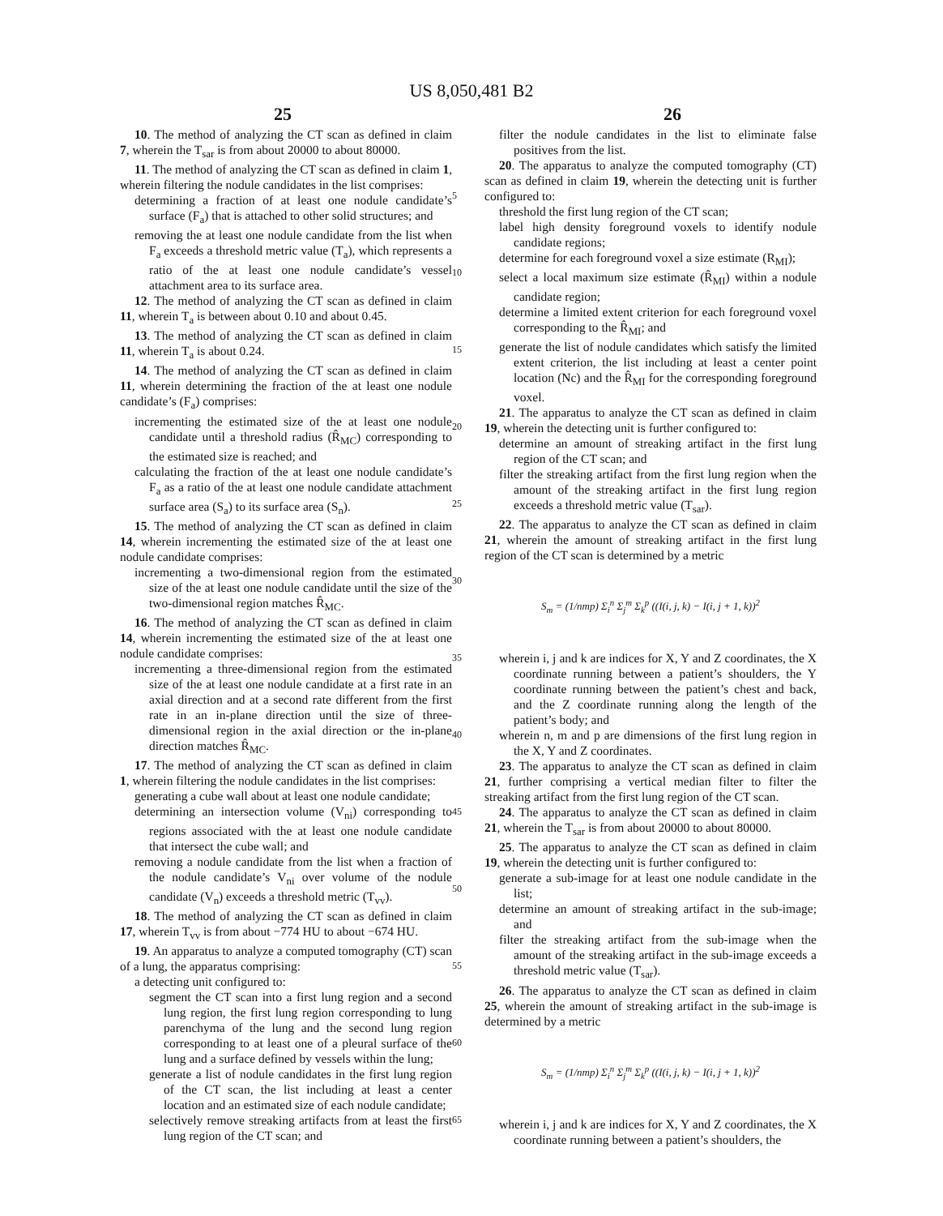US 8,050,481 B2
25 26
10. The method of analyzing the CT scan as defined in claim 7, wherein the T<sub>sar</sub> is from about 20000 to about 80000.
11. The method of analyzing the CT scan as defined in claim 1, wherein filtering the nodule candidates in the list comprises:
determining a fraction of at least one nodule candidate’s surface (F<sub>a</sub>) that is attached to other solid structures; and
removing the at least one nodule candidate from the list when F<sub>a</sub> exceeds a threshold metric value (T<sub>a</sub>), which represents a ratio of the at least one nodule candidate’s vessel attachment area to its surface area.
12. The method of analyzing the CT scan as defined in claim 11, wherein T<sub>a</sub> is between about 0.10 and about 0.45.
13. The method of analyzing the CT scan as defined in claim 11, wherein T<sub>a</sub> is about 0.24.
14. The method of analyzing the CT scan as defined in claim 11, wherein determining the fraction of the at least one nodule candidate’s (F<sub>a</sub>) comprises:
incrementing the estimated size of the at least one nodule candidate until a threshold radius (R̂<sub>MC</sub>) corresponding to the estimated size is reached; and
calculating the fraction of the at least one nodule candidate’s F<sub>a</sub> as a ratio of the at least one nodule candidate attachment surface area (S<sub>a</sub>) to its surface area (S<sub>n</sub>).
15. The method of analyzing the CT scan as defined in claim 14, wherein incrementing the estimated size of the at least one nodule candidate comprises:
incrementing a two-dimensional region from the estimated size of the at least one nodule candidate until the size of the two-dimensional region matches R̂<sub>MC</sub>.
16. The method of analyzing the CT scan as defined in claim 14, wherein incrementing the estimated size of the at least one nodule candidate comprises:
incrementing a three-dimensional region from the estimated size of the at least one nodule candidate at a first rate in an axial direction and at a second rate different from the first rate in an in-plane direction until the size of three-dimensional region in the axial direction or the in-plane direction matches R̂<sub>MC</sub>.
17. The method of analyzing the CT scan as defined in claim 1, wherein filtering the nodule candidates in the list comprises:
generating a cube wall about at least one nodule candidate;
determining an intersection volume (V<sub>ni</sub>) corresponding to regions associated with the at least one nodule candidate that intersect the cube wall; and
removing a nodule candidate from the list when a fraction of the nodule candidate’s V<sub>ni</sub> over volume of the nodule candidate (V<sub>n</sub>) exceeds a threshold metric (T<sub>vv</sub>).
18. The method of analyzing the CT scan as defined in claim 17, wherein T<sub>vv</sub> is from about −774 HU to about −674 HU.
19. An apparatus to analyze a computed tomography (CT) scan of a lung, the apparatus comprising:
a detecting unit configured to:
segment the CT scan into a first lung region and a second lung region, the first lung region corresponding to lung parenchyma of the lung and the second lung region corresponding to at least one of a pleural surface of the lung and a surface defined by vessels within the lung;
generate a list of nodule candidates in the first lung region of the CT scan, the list including at least a center location and an estimated size of each nodule candidate;
selectively remove streaking artifacts from at least the first lung region of the CT scan; and
5
10
15
20
25
30
35
40
45
50
55
60
65
filter the nodule candidates in the list to eliminate false positives from the list.
20. The apparatus to analyze the computed tomography (CT) scan as defined in claim 19, wherein the detecting unit is further configured to:
threshold the first lung region of the CT scan;
label high density foreground voxels to identify nodule candidate regions;
determine for each foreground voxel a size estimate (R<sub>MI</sub>);
select a local maximum size estimate (R̂<sub>MI</sub>) within a nodule candidate region;
determine a limited extent criterion for each foreground voxel corresponding to the R̂<sub>MI</sub>; and
generate the list of nodule candidates which satisfy the limited extent criterion, the list including at least a center point location (Nc) and the R̂<sub>MI</sub> for the corresponding foreground voxel.
21. The apparatus to analyze the CT scan as defined in claim 19, wherein the detecting unit is further configured to:
determine an amount of streaking artifact in the first lung region of the CT scan; and
filter the streaking artifact from the first lung region when the amount of the streaking artifact in the first lung region exceeds a threshold metric value (T<sub>sar</sub>).
22. The apparatus to analyze the CT scan as defined in claim 21, wherein the amount of streaking artifact in the first lung region of the CT scan is determined by a metric
S<sub>m</sub> = (1/nmp) Σ<sub>i</sub><sup>n</sup> Σ<sub>j</sub><sup>m</sup> Σ<sub>k</sub><sup>p</sup> ((I(i, j, k) − I(i, j + 1, k))<sup>2</sup>
wherein i, j and k are indices for X, Y and Z coordinates, the X coordinate running between a patient’s shoulders, the Y coordinate running between the patient’s chest and back, and the Z coordinate running along the length of the patient’s body; and
wherein n, m and p are dimensions of the first lung region in the X, Y and Z coordinates.
23. The apparatus to analyze the CT scan as defined in claim 21, further comprising a vertical median filter to filter the streaking artifact from the first lung region of the CT scan.
24. The apparatus to analyze the CT scan as defined in claim 21, wherein the T<sub>sar</sub> is from about 20000 to about 80000.
25. The apparatus to analyze the CT scan as defined in claim 19, wherein the detecting unit is further configured to:
generate a sub-image for at least one nodule candidate in the list;
determine an amount of streaking artifact in the sub-image; and
filter the streaking artifact from the sub-image when the amount of the streaking artifact in the sub-image exceeds a threshold metric value (T<sub>sar</sub>).
26. The apparatus to analyze the CT scan as defined in claim 25, wherein the amount of streaking artifact in the sub-image is determined by a metric
S<sub>m</sub> = (1/nmp) Σ<sub>i</sub><sup>n</sup> Σ<sub>j</sub><sup>m</sup> Σ<sub>k</sub><sup>p</sup> ((I(i, j, k) − I(i, j + 1, k))<sup>2</sup>
wherein i, j and k are indices for X, Y and Z coordinates, the X coordinate running between a patient’s shoulders, the